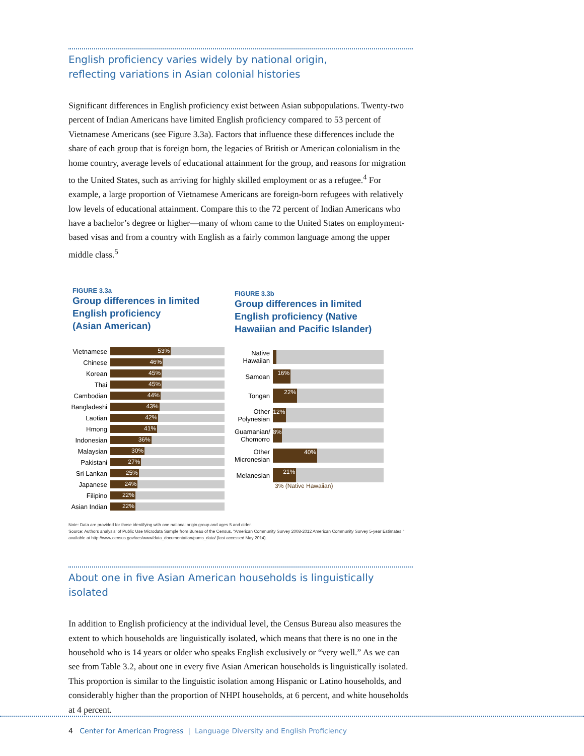English proficiency varies widely by national origin,
reflecting variations in Asian colonial histories
Significant differences in English proficiency exist between Asian subpopulations. Twenty-two percent of Indian Americans have limited English proficiency compared to 53 percent of Vietnamese Americans (see Figure 3.3a). Factors that influence these differences include the share of each group that is foreign born, the legacies of British or American colonialism in the home country, average levels of educational attainment for the group, and reasons for migration to the United States, such as arriving for highly skilled employment or as a refugee.<sup>4</sup> For example, a large proportion of Vietnamese Americans are foreign-born refugees with relatively low levels of educational attainment. Compare this to the 72 percent of Indian Americans who have a bachelor’s degree or higher—many of whom came to the United States on employment-based visas and from a country with English as a fairly common language among the upper middle class.<sup>5</sup>
FIGURE 3.3a
Group differences in limited
English proficiency
(Asian American)
Vietnamese
53%
Chinese
46%
Korean
45%
Thai
45%
Cambodian
44%
Bangladeshi
43%
Laotian
42%
Hmong
41%
Indonesian
36%
Malaysian
30%
Pakistani
27%
Sri Lankan
25%
Japanese
24%
Filipino
22%
Asian Indian
22%
FIGURE 3.3b
Group differences in limited
English proficiency (Native
Hawaiian and Pacific Islander)
Native
Hawaiian
Samoan
16%
Tongan
22%
Other
Polynesian
12%
Guamanian/
Chomorro
8%
Other
Micronesian
40%
Melanesian
21%
3% (Native Hawaiian)
Note: Data are provided for those identifying with one national origin group and ages 5 and older.
Source: Authors analysis' of Public Use Microdata Sample from Bureau of the Census, "American Community Survey 2008-2012 American Community Survey 5-year Estimates," available at http://www.census.gov/acs/www/data_documentation/pums_data/ (last accessed May 2014).
About one in five Asian American households is linguistically isolated
In addition to English proficiency at the individual level, the Census Bureau also measures the extent to which households are linguistically isolated, which means that there is no one in the household who is 14 years or older who speaks English exclusively or “very well.” As we can see from Table 3.2, about one in every five Asian American households is linguistically isolated. This proportion is similar to the linguistic isolation among Hispanic or Latino households, and considerably higher than the proportion of NHPI households, at 6 percent, and white households at 4 percent.
4 Center for American Progress | Language Diversity and English Proficiency